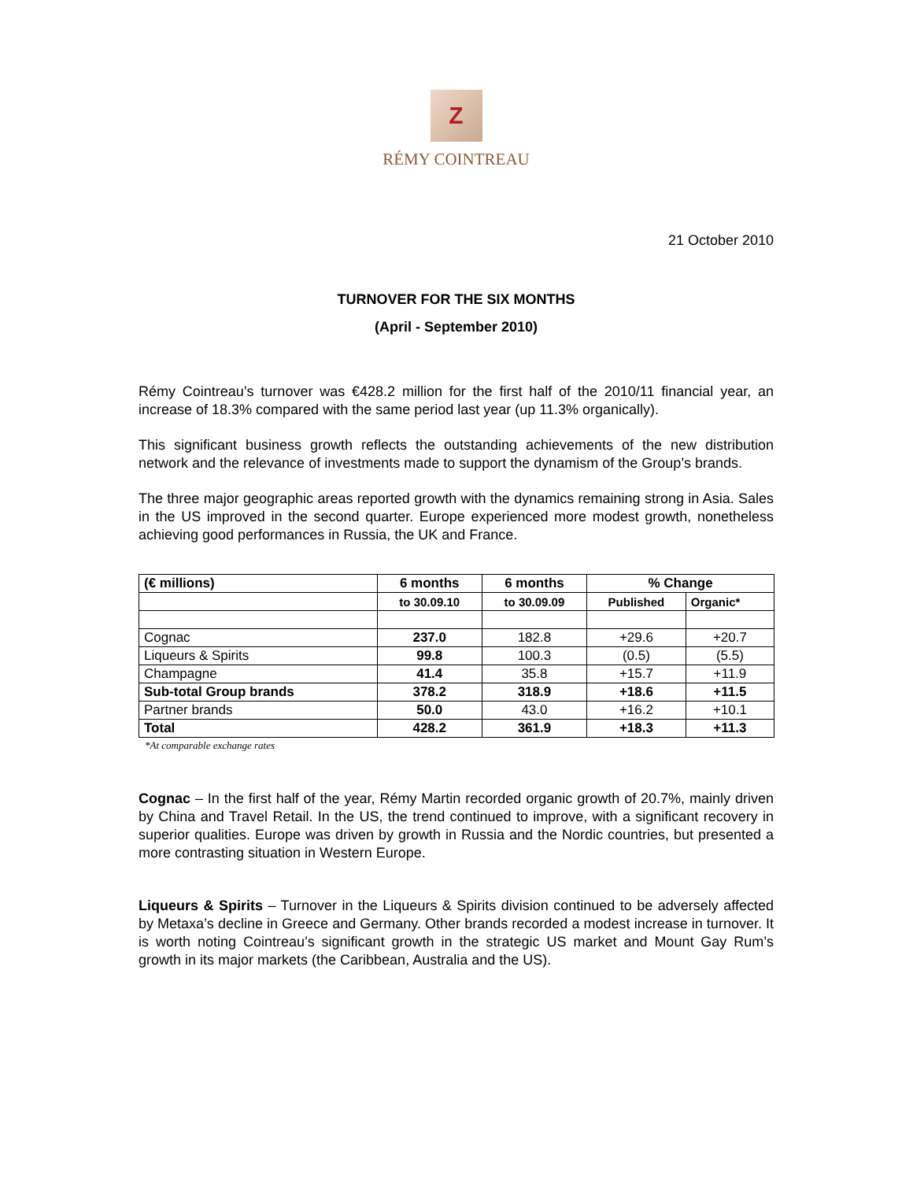Z
RÉMY COINTREAU
21 October 2010
TURNOVER FOR THE SIX MONTHS
(April - September 2010)
Rémy Cointreau’s turnover was €428.2 million for the first half of the 2010/11 financial year, an increase of 18.3% compared with the same period last year (up 11.3% organically).
This significant business growth reflects the outstanding achievements of the new distribution network and the relevance of investments made to support the dynamism of the Group’s brands.
The three major geographic areas reported growth with the dynamics remaining strong in Asia. Sales in the US improved in the second quarter. Europe experienced more modest growth, nonetheless achieving good performances in Russia, the UK and France.
| (€ millions) | 6 months | 6 months | % Change | |
| --- | --- | --- | --- | --- |
| | to 30.09.10 | to 30.09.09 | Published | Organic* |
| Cognac | 237.0 | 182.8 | +29.6 | +20.7 |
| Liqueurs & Spirits | 99.8 | 100.3 | (0.5) | (5.5) |
| Champagne | 41.4 | 35.8 | +15.7 | +11.9 |
| Sub-total Group brands | 378.2 | 318.9 | +18.6 | +11.5 |
| Partner brands | 50.0 | 43.0 | +16.2 | +10.1 |
| Total | 428.2 | 361.9 | +18.3 | +11.3 |
*At comparable exchange rates
Cognac – In the first half of the year, Rémy Martin recorded organic growth of 20.7%, mainly driven by China and Travel Retail. In the US, the trend continued to improve, with a significant recovery in superior qualities. Europe was driven by growth in Russia and the Nordic countries, but presented a more contrasting situation in Western Europe.
Liqueurs & Spirits – Turnover in the Liqueurs & Spirits division continued to be adversely affected by Metaxa’s decline in Greece and Germany. Other brands recorded a modest increase in turnover. It is worth noting Cointreau’s significant growth in the strategic US market and Mount Gay Rum’s growth in its major markets (the Caribbean, Australia and the US).